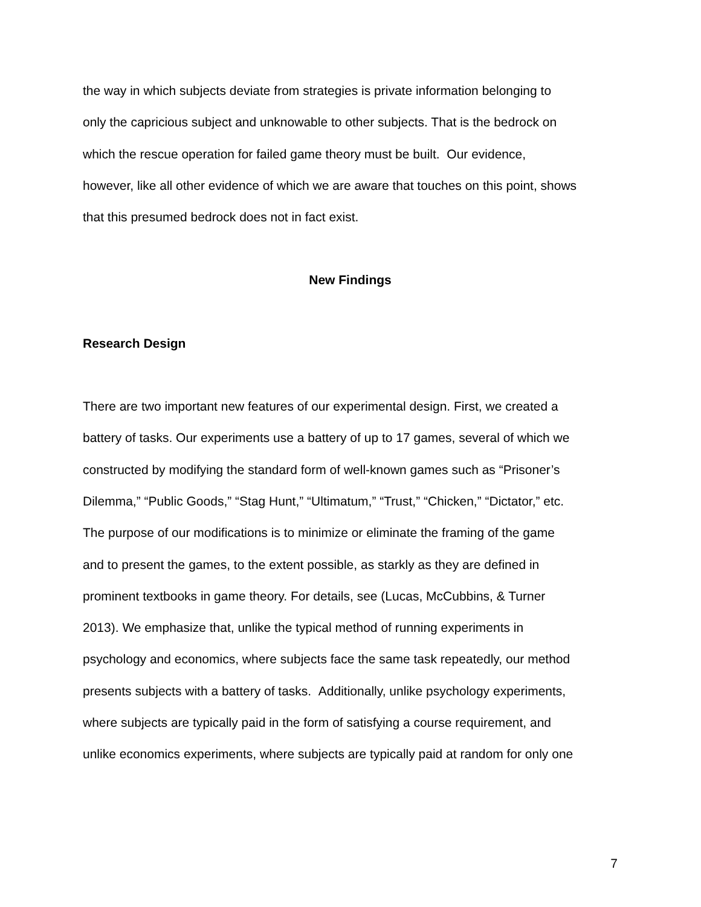the way in which subjects deviate from strategies is private information belonging to
only the capricious subject and unknowable to other subjects. That is the bedrock on
which the rescue operation for failed game theory must be built. Our evidence,
however, like all other evidence of which we are aware that touches on this point, shows
that this presumed bedrock does not in fact exist.
New Findings
Research Design
There are two important new features of our experimental design. First, we created a
battery of tasks. Our experiments use a battery of up to 17 games, several of which we
constructed by modifying the standard form of well-known games such as “Prisoner’s
Dilemma,” “Public Goods,” “Stag Hunt,” “Ultimatum,” “Trust,” “Chicken,” “Dictator,” etc.
The purpose of our modifications is to minimize or eliminate the framing of the game
and to present the games, to the extent possible, as starkly as they are defined in
prominent textbooks in game theory. For details, see (Lucas, McCubbins, & Turner
2013). We emphasize that, unlike the typical method of running experiments in
psychology and economics, where subjects face the same task repeatedly, our method
presents subjects with a battery of tasks. Additionally, unlike psychology experiments,
where subjects are typically paid in the form of satisfying a course requirement, and
unlike economics experiments, where subjects are typically paid at random for only one
7